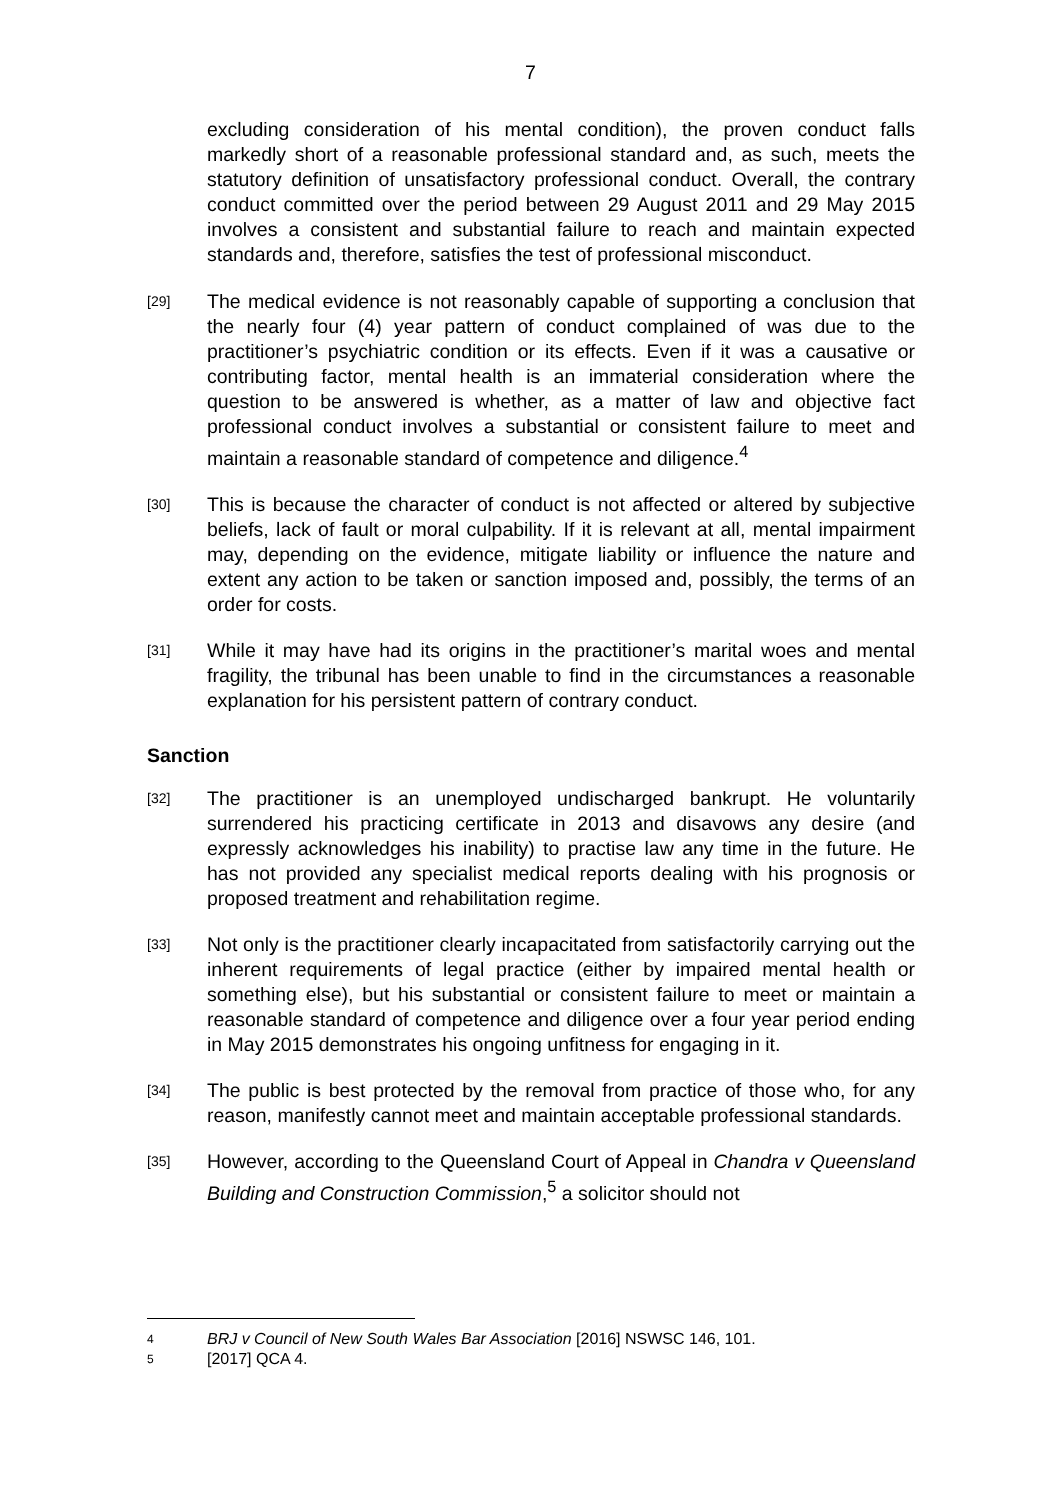7
excluding consideration of his mental condition), the proven conduct falls markedly short of a reasonable professional standard and, as such, meets the statutory definition of unsatisfactory professional conduct. Overall, the contrary conduct committed over the period between 29 August 2011 and 29 May 2015 involves a consistent and substantial failure to reach and maintain expected standards and, therefore, satisfies the test of professional misconduct.
[29]
The medical evidence is not reasonably capable of supporting a conclusion that the nearly four (4) year pattern of conduct complained of was due to the practitioner’s psychiatric condition or its effects. Even if it was a causative or contributing factor, mental health is an immaterial consideration where the question to be answered is whether, as a matter of law and objective fact professional conduct involves a substantial or consistent failure to meet and maintain a reasonable standard of competence and diligence.<sup>4</sup>
[30]
This is because the character of conduct is not affected or altered by subjective beliefs, lack of fault or moral culpability. If it is relevant at all, mental impairment may, depending on the evidence, mitigate liability or influence the nature and extent any action to be taken or sanction imposed and, possibly, the terms of an order for costs.
[31]
While it may have had its origins in the practitioner’s marital woes and mental fragility, the tribunal has been unable to find in the circumstances a reasonable explanation for his persistent pattern of contrary conduct.
Sanction
[32]
The practitioner is an unemployed undischarged bankrupt. He voluntarily surrendered his practicing certificate in 2013 and disavows any desire (and expressly acknowledges his inability) to practise law any time in the future. He has not provided any specialist medical reports dealing with his prognosis or proposed treatment and rehabilitation regime.
[33]
Not only is the practitioner clearly incapacitated from satisfactorily carrying out the inherent requirements of legal practice (either by impaired mental health or something else), but his substantial or consistent failure to meet or maintain a reasonable standard of competence and diligence over a four year period ending in May 2015 demonstrates his ongoing unfitness for engaging in it.
[34]
The public is best protected by the removal from practice of those who, for any reason, manifestly cannot meet and maintain acceptable professional standards.
[35]
However, according to the Queensland Court of Appeal in Chandra v Queensland Building and Construction Commission,<sup>5</sup> a solicitor should not
4 BRJ v Council of New South Wales Bar Association [2016] NSWSC 146, 101.
5 [2017] QCA 4.